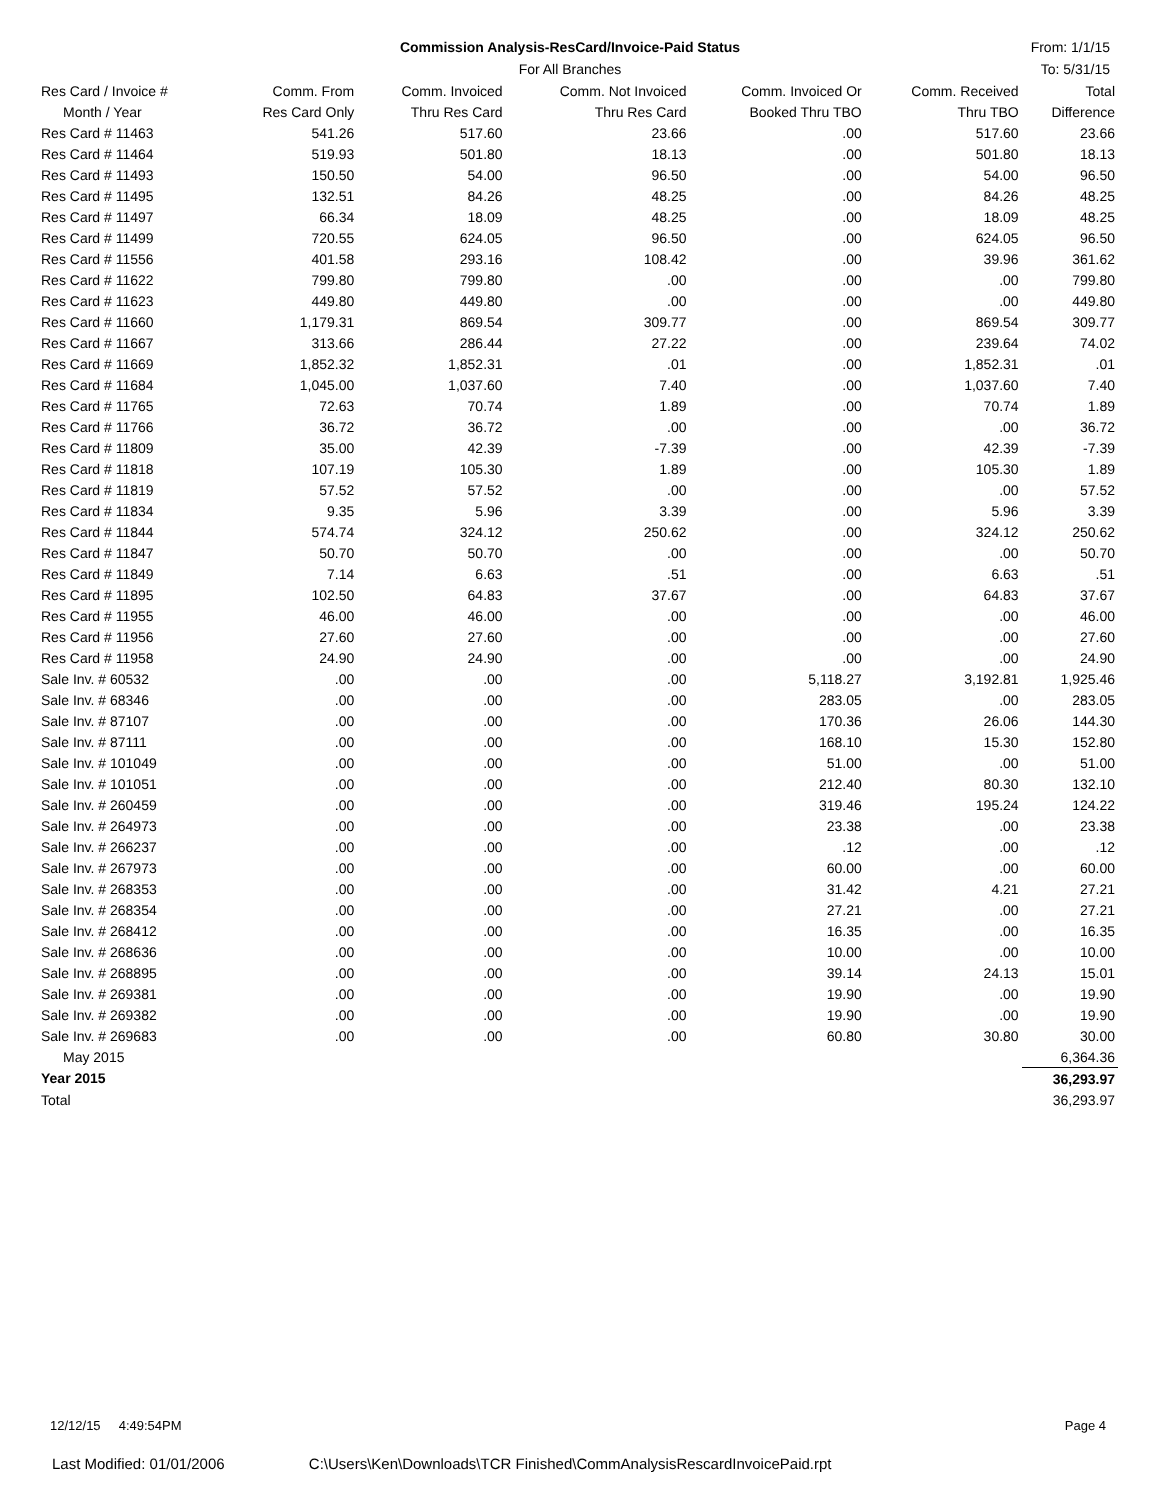Commission Analysis-ResCard/Invoice-Paid Status
For All Branches
From: 1/1/15
To: 5/31/15
| Res Card / Invoice # | Comm. From | Comm. Invoiced | Comm. Not Invoiced | Comm. Invoiced Or | Comm. Received | Total |
| --- | --- | --- | --- | --- | --- | --- |
| Month / Year | Res Card Only | Thru Res Card | Thru Res Card | Booked Thru TBO | Thru TBO | Difference |
| Res Card # 11463 | 541.26 | 517.60 | 23.66 | .00 | 517.60 | 23.66 |
| Res Card # 11464 | 519.93 | 501.80 | 18.13 | .00 | 501.80 | 18.13 |
| Res Card # 11493 | 150.50 | 54.00 | 96.50 | .00 | 54.00 | 96.50 |
| Res Card # 11495 | 132.51 | 84.26 | 48.25 | .00 | 84.26 | 48.25 |
| Res Card # 11497 | 66.34 | 18.09 | 48.25 | .00 | 18.09 | 48.25 |
| Res Card # 11499 | 720.55 | 624.05 | 96.50 | .00 | 624.05 | 96.50 |
| Res Card # 11556 | 401.58 | 293.16 | 108.42 | .00 | 39.96 | 361.62 |
| Res Card # 11622 | 799.80 | 799.80 | .00 | .00 | .00 | 799.80 |
| Res Card # 11623 | 449.80 | 449.80 | .00 | .00 | .00 | 449.80 |
| Res Card # 11660 | 1,179.31 | 869.54 | 309.77 | .00 | 869.54 | 309.77 |
| Res Card # 11667 | 313.66 | 286.44 | 27.22 | .00 | 239.64 | 74.02 |
| Res Card # 11669 | 1,852.32 | 1,852.31 | .01 | .00 | 1,852.31 | .01 |
| Res Card # 11684 | 1,045.00 | 1,037.60 | 7.40 | .00 | 1,037.60 | 7.40 |
| Res Card # 11765 | 72.63 | 70.74 | 1.89 | .00 | 70.74 | 1.89 |
| Res Card # 11766 | 36.72 | 36.72 | .00 | .00 | .00 | 36.72 |
| Res Card # 11809 | 35.00 | 42.39 | -7.39 | .00 | 42.39 | -7.39 |
| Res Card # 11818 | 107.19 | 105.30 | 1.89 | .00 | 105.30 | 1.89 |
| Res Card # 11819 | 57.52 | 57.52 | .00 | .00 | .00 | 57.52 |
| Res Card # 11834 | 9.35 | 5.96 | 3.39 | .00 | 5.96 | 3.39 |
| Res Card # 11844 | 574.74 | 324.12 | 250.62 | .00 | 324.12 | 250.62 |
| Res Card # 11847 | 50.70 | 50.70 | .00 | .00 | .00 | 50.70 |
| Res Card # 11849 | 7.14 | 6.63 | .51 | .00 | 6.63 | .51 |
| Res Card # 11895 | 102.50 | 64.83 | 37.67 | .00 | 64.83 | 37.67 |
| Res Card # 11955 | 46.00 | 46.00 | .00 | .00 | .00 | 46.00 |
| Res Card # 11956 | 27.60 | 27.60 | .00 | .00 | .00 | 27.60 |
| Res Card # 11958 | 24.90 | 24.90 | .00 | .00 | .00 | 24.90 |
| Sale Inv. # 60532 | .00 | .00 | .00 | 5,118.27 | 3,192.81 | 1,925.46 |
| Sale Inv. # 68346 | .00 | .00 | .00 | 283.05 | .00 | 283.05 |
| Sale Inv. # 87107 | .00 | .00 | .00 | 170.36 | 26.06 | 144.30 |
| Sale Inv. # 87111 | .00 | .00 | .00 | 168.10 | 15.30 | 152.80 |
| Sale Inv. # 101049 | .00 | .00 | .00 | 51.00 | .00 | 51.00 |
| Sale Inv. # 101051 | .00 | .00 | .00 | 212.40 | 80.30 | 132.10 |
| Sale Inv. # 260459 | .00 | .00 | .00 | 319.46 | 195.24 | 124.22 |
| Sale Inv. # 264973 | .00 | .00 | .00 | 23.38 | .00 | 23.38 |
| Sale Inv. # 266237 | .00 | .00 | .00 | .12 | .00 | .12 |
| Sale Inv. # 267973 | .00 | .00 | .00 | 60.00 | .00 | 60.00 |
| Sale Inv. # 268353 | .00 | .00 | .00 | 31.42 | 4.21 | 27.21 |
| Sale Inv. # 268354 | .00 | .00 | .00 | 27.21 | .00 | 27.21 |
| Sale Inv. # 268412 | .00 | .00 | .00 | 16.35 | .00 | 16.35 |
| Sale Inv. # 268636 | .00 | .00 | .00 | 10.00 | .00 | 10.00 |
| Sale Inv. # 268895 | .00 | .00 | .00 | 39.14 | 24.13 | 15.01 |
| Sale Inv. # 269381 | .00 | .00 | .00 | 19.90 | .00 | 19.90 |
| Sale Inv. # 269382 | .00 | .00 | .00 | 19.90 | .00 | 19.90 |
| Sale Inv. # 269683 | .00 | .00 | .00 | 60.80 | 30.80 | 30.00 |
| May 2015 | | | | | | 6,364.36 |
| Year 2015 | | | | | | 36,293.97 |
| Total | | | | | | 36,293.97 |
12/12/15 4:49:54PM Page 4
Last Modified: 01/01/2006 C:\Users\Ken\Downloads\TCR Finished\CommAnalysisRescardInvoicePaid.rpt